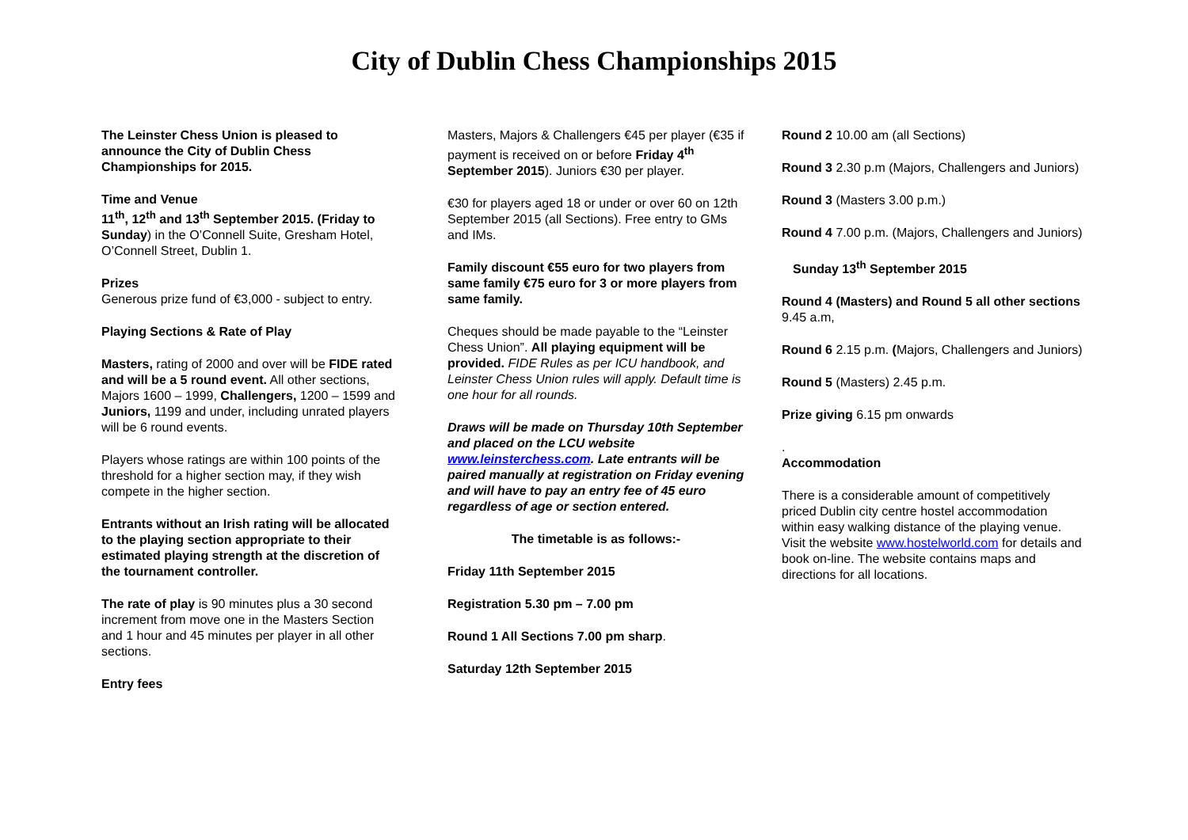City of Dublin Chess Championships 2015
The Leinster Chess Union is pleased to announce the City of Dublin Chess Championships for 2015.
Time and Venue
11<sup>th</sup>, 12<sup>th</sup> and 13<sup>th</sup> September 2015. (Friday to Sunday) in the O’Connell Suite, Gresham Hotel, O’Connell Street, Dublin 1.
Prizes
Generous prize fund of €3,000 - subject to entry.
Playing Sections & Rate of Play
Masters, rating of 2000 and over will be FIDE rated and will be a 5 round event. All other sections, Majors 1600 – 1999, Challengers, 1200 – 1599 and Juniors, 1199 and under, including unrated players will be 6 round events.
Players whose ratings are within 100 points of the threshold for a higher section may, if they wish compete in the higher section.
Entrants without an Irish rating will be allocated to the playing section appropriate to their estimated playing strength at the discretion of the tournament controller.
The rate of play is 90 minutes plus a 30 second increment from move one in the Masters Section and 1 hour and 45 minutes per player in all other sections.
Entry fees
Masters, Majors & Challengers €45 per player (€35 if payment is received on or before Friday 4<sup>th</sup> September 2015). Juniors €30 per player.
€30 for players aged 18 or under or over 60 on 12th September 2015 (all Sections). Free entry to GMs and IMs.
Family discount €55 euro for two players from same family €75 euro for 3 or more players from same family.
Cheques should be made payable to the “Leinster Chess Union”. All playing equipment will be provided. FIDE Rules as per ICU handbook, and Leinster Chess Union rules will apply. Default time is one hour for all rounds.
Draws will be made on Thursday 10th September and placed on the LCU website www.leinsterchess.com. Late entrants will be paired manually at registration on Friday evening and will have to pay an entry fee of 45 euro regardless of age or section entered.
The timetable is as follows:-
Friday 11th September 2015
Registration 5.30 pm – 7.00 pm
Round 1 All Sections 7.00 pm sharp.
Saturday 12th September 2015
Round 2 10.00 am (all Sections)
Round 3 2.30 p.m (Majors, Challengers and Juniors)
Round 3 (Masters 3.00 p.m.)
Round 4 7.00 p.m. (Majors, Challengers and Juniors)
Sunday 13<sup>th</sup> September 2015
Round 4 (Masters) and Round 5 all other sections 9.45 a.m,
Round 6 2.15 p.m. (Majors, Challengers and Juniors)
Round 5 (Masters) 2.45 p.m.
Prize giving 6.15 pm onwards
.
Accommodation
There is a considerable amount of competitively priced Dublin city centre hostel accommodation within easy walking distance of the playing venue. Visit the website www.hostelworld.com for details and book on-line. The website contains maps and directions for all locations.